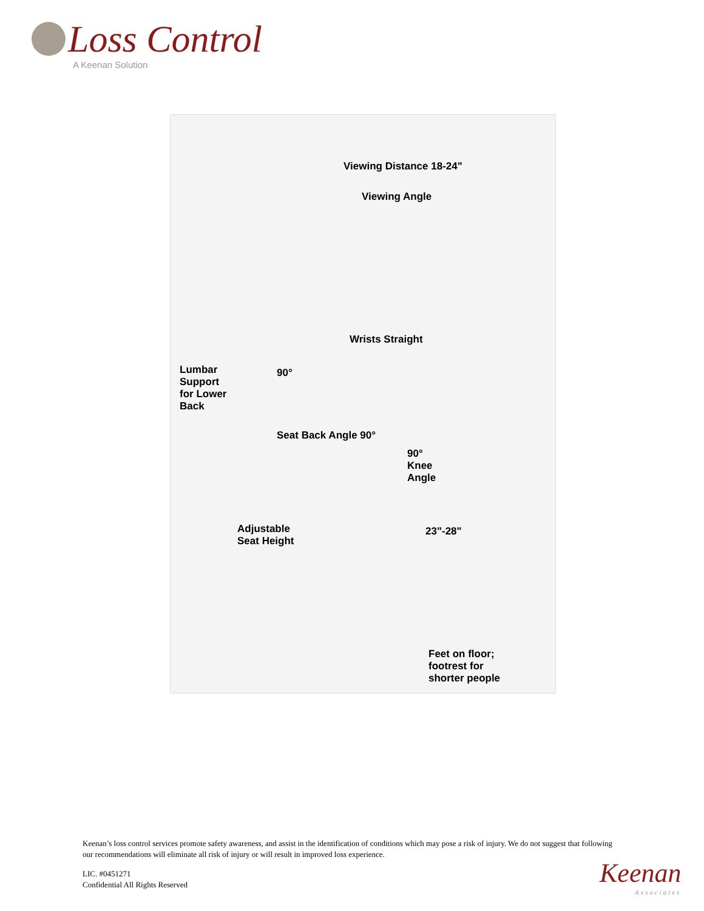Loss Control
A Keenan Solution
Viewing Distance 18-24"
Viewing Angle
Wrists Straight
90° Lumbar Support for Lower Back
Seat Back Angle 90°
90° Knee Angle
Adjustable Seat Height 23"-28"
Feet on floor; footrest for shorter people
Keenan’s loss control services promote safety awareness, and assist in the identification of conditions which may pose a risk of injury. We do not suggest that following our recommendations will eliminate all risk of injury or will result in improved loss experience.
LIC. #0451271
Confidential All Rights Reserved
Keenan
Associates